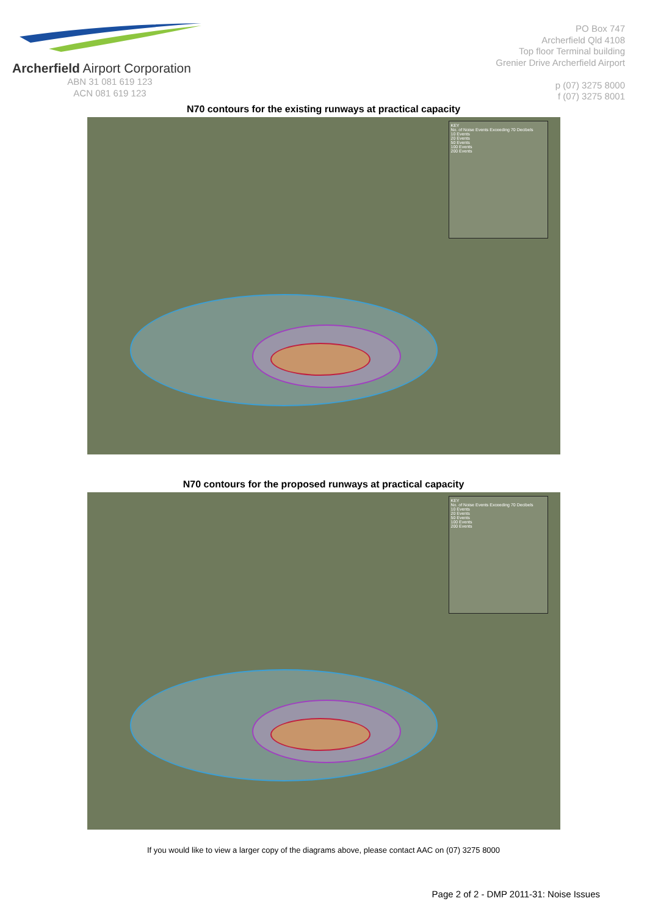Archerfield Airport Corporation
ABN 31 081 619 123
ACN 081 619 123
PO Box 747
Archerfield Qld 4108
Top floor Terminal building
Grenier Drive Archerfield Airport
p (07) 3275 8000
f (07) 3275 8001
N70 contours for the existing runways at practical capacity
KEY
No. of Noise Events Exceeding 70 Decibels
10 Events
20 Events
50 Events
100 Events
200 Events
N70 contours for the proposed runways at practical capacity
KEY
No. of Noise Events Exceeding 70 Decibels
10 Events
20 Events
50 Events
100 Events
200 Events
If you would like to view a larger copy of the diagrams above, please contact AAC on (07) 3275 8000
Page 2 of 2 - DMP 2011-31: Noise Issues